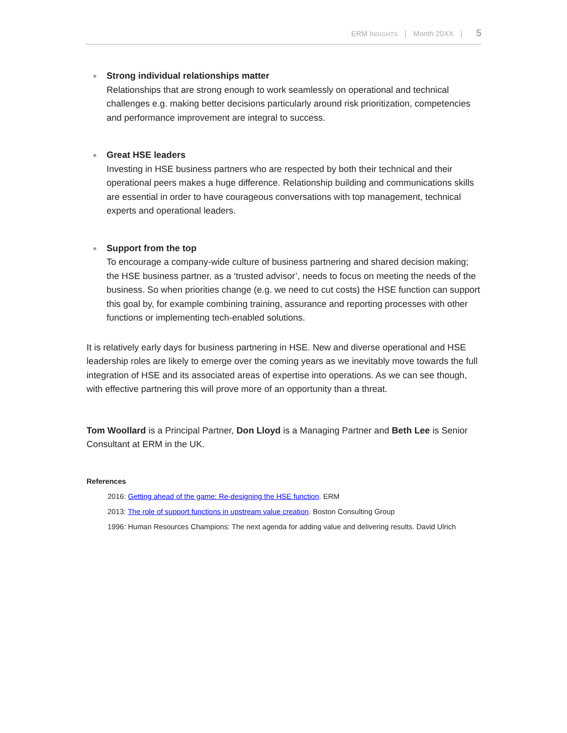ERM INSIGHTS | Month 20XX | 5
Strong individual relationships matter
Relationships that are strong enough to work seamlessly on operational and technical challenges e.g. making better decisions particularly around risk prioritization, competencies and performance improvement are integral to success.
Great HSE leaders
Investing in HSE business partners who are respected by both their technical and their operational peers makes a huge difference. Relationship building and communications skills are essential in order to have courageous conversations with top management, technical experts and operational leaders.
Support from the top
To encourage a company-wide culture of business partnering and shared decision making; the HSE business partner, as a ‘trusted advisor’, needs to focus on meeting the needs of the business. So when priorities change (e.g. we need to cut costs) the HSE function can support this goal by, for example combining training, assurance and reporting processes with other functions or implementing tech-enabled solutions.
It is relatively early days for business partnering in HSE. New and diverse operational and HSE leadership roles are likely to emerge over the coming years as we inevitably move towards the full integration of HSE and its associated areas of expertise into operations. As we can see though, with effective partnering this will prove more of an opportunity than a threat.
Tom Woollard is a Principal Partner, Don Lloyd is a Managing Partner and Beth Lee is Senior Consultant at ERM in the UK.
References
2016: Getting ahead of the game: Re-designing the HSE function. ERM
2013: The role of support functions in upstream value creation. Boston Consulting Group
1996: Human Resources Champions: The next agenda for adding value and delivering results. David Ulrich